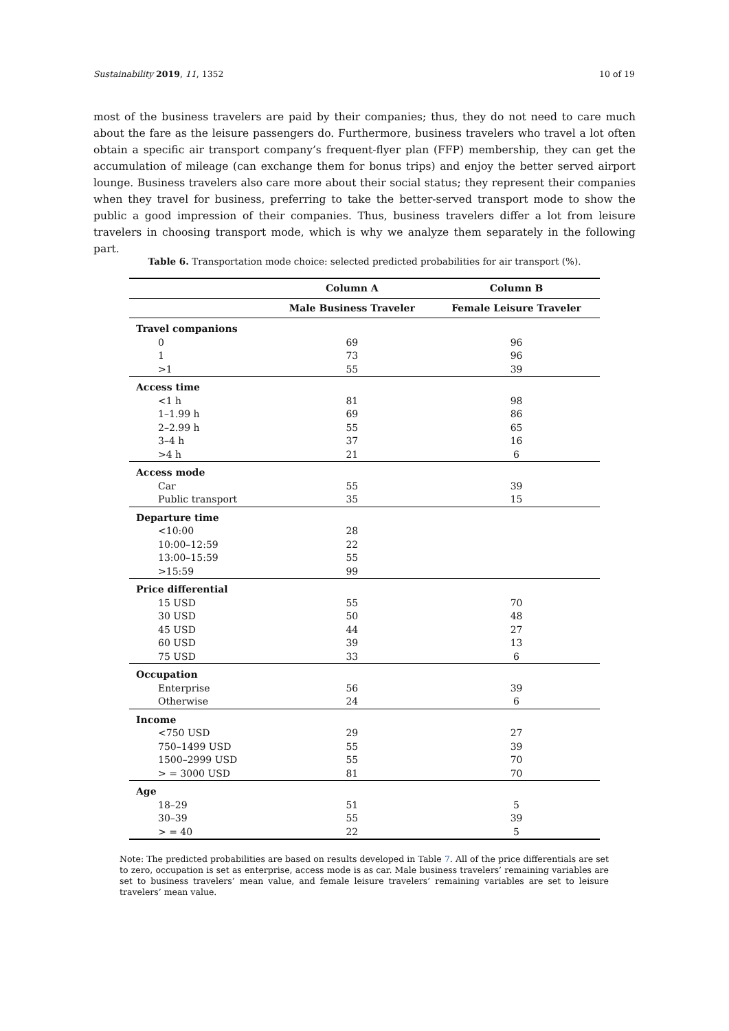Sustainability 2019, 11, 1352 10 of 19
most of the business travelers are paid by their companies; thus, they do not need to care much about the fare as the leisure passengers do. Furthermore, business travelers who travel a lot often obtain a specific air transport company’s frequent-flyer plan (FFP) membership, they can get the accumulation of mileage (can exchange them for bonus trips) and enjoy the better served airport lounge. Business travelers also care more about their social status; they represent their companies when they travel for business, preferring to take the better-served transport mode to show the public a good impression of their companies. Thus, business travelers differ a lot from leisure travelers in choosing transport mode, which is why we analyze them separately in the following part.
Table 6. Transportation mode choice: selected predicted probabilities for air transport (%).
| | Column A | Column B |
| --- | --- | --- |
| | Male Business Traveler | Female Leisure Traveler |
| Travel companions | | |
| 0 | 69 | 96 |
| 1 | 73 | 96 |
| >1 | 55 | 39 |
| Access time | | |
| <1 h | 81 | 98 |
| 1–1.99 h | 69 | 86 |
| 2–2.99 h | 55 | 65 |
| 3–4 h | 37 | 16 |
| >4 h | 21 | 6 |
| Access mode | | |
| Car | 55 | 39 |
| Public transport | 35 | 15 |
| Departure time | | |
| <10:00 | 28 | |
| 10:00–12:59 | 22 | |
| 13:00–15:59 | 55 | |
| >15:59 | 99 | |
| Price differential | | |
| 15 USD | 55 | 70 |
| 30 USD | 50 | 48 |
| 45 USD | 44 | 27 |
| 60 USD | 39 | 13 |
| 75 USD | 33 | 6 |
| Occupation | | |
| Enterprise | 56 | 39 |
| Otherwise | 24 | 6 |
| Income | | |
| <750 USD | 29 | 27 |
| 750–1499 USD | 55 | 39 |
| 1500–2999 USD | 55 | 70 |
| > = 3000 USD | 81 | 70 |
| Age | | |
| 18–29 | 51 | 5 |
| 30–39 | 55 | 39 |
| > = 40 | 22 | 5 |
Note: The predicted probabilities are based on results developed in Table 7. All of the price differentials are set to zero, occupation is set as enterprise, access mode is as car. Male business travelers’ remaining variables are set to business travelers’ mean value, and female leisure travelers’ remaining variables are set to leisure travelers’ mean value.